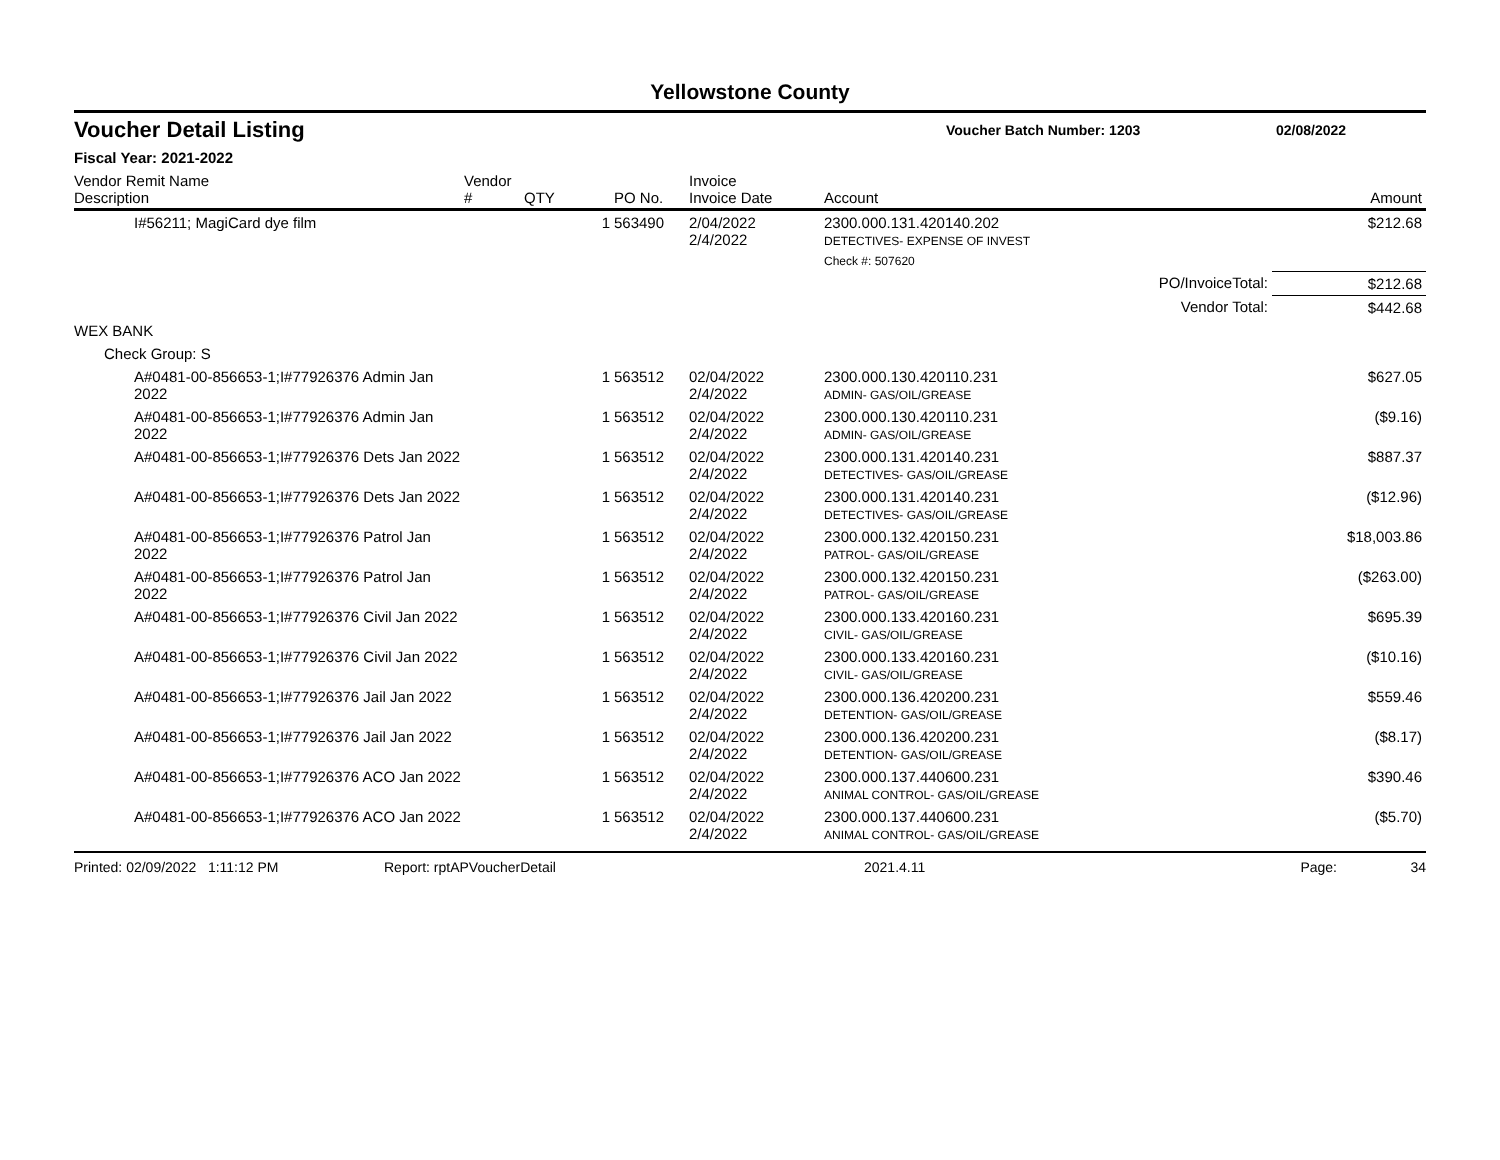Yellowstone County
Voucher Detail Listing
Voucher Batch Number: 1203 02/08/2022
Fiscal Year: 2021-2022
| Vendor Remit Name Description | Vendor # | QTY | PO No. | Invoice Invoice Date | Account | Amount |
| --- | --- | --- | --- | --- | --- | --- |
| I#56211; MagiCard dye film | | 1 | 563490 | 2/04/2022 2/4/2022 | 2300.000.131.420140.202 DETECTIVES- EXPENSE OF INVEST | $212.68 |
| | | | | | Check #: 507620 | |
| PO/InvoiceTotal: | | | | | | $212.68 |
| Vendor Total: | | | | | | $442.68 |
| WEX BANK | | | | | | |
| Check Group: S | | | | | | |
| A#0481-00-856653-1;I#77926376 Admin Jan 2022 | | 1 | 563512 | 02/04/2022 2/4/2022 | 2300.000.130.420110.231 ADMIN- GAS/OIL/GREASE | $627.05 |
| A#0481-00-856653-1;I#77926376 Admin Jan 2022 | | 1 | 563512 | 02/04/2022 2/4/2022 | 2300.000.130.420110.231 ADMIN- GAS/OIL/GREASE | ($9.16) |
| A#0481-00-856653-1;I#77926376 Dets Jan 2022 | | 1 | 563512 | 02/04/2022 2/4/2022 | 2300.000.131.420140.231 DETECTIVES- GAS/OIL/GREASE | $887.37 |
| A#0481-00-856653-1;I#77926376 Dets Jan 2022 | | 1 | 563512 | 02/04/2022 2/4/2022 | 2300.000.131.420140.231 DETECTIVES- GAS/OIL/GREASE | ($12.96) |
| A#0481-00-856653-1;I#77926376 Patrol Jan 2022 | | 1 | 563512 | 02/04/2022 2/4/2022 | 2300.000.132.420150.231 PATROL- GAS/OIL/GREASE | $18,003.86 |
| A#0481-00-856653-1;I#77926376 Patrol Jan 2022 | | 1 | 563512 | 02/04/2022 2/4/2022 | 2300.000.132.420150.231 PATROL- GAS/OIL/GREASE | ($263.00) |
| A#0481-00-856653-1;I#77926376 Civil Jan 2022 | | 1 | 563512 | 02/04/2022 2/4/2022 | 2300.000.133.420160.231 CIVIL- GAS/OIL/GREASE | $695.39 |
| A#0481-00-856653-1;I#77926376 Civil Jan 2022 | | 1 | 563512 | 02/04/2022 2/4/2022 | 2300.000.133.420160.231 CIVIL- GAS/OIL/GREASE | ($10.16) |
| A#0481-00-856653-1;I#77926376 Jail Jan 2022 | | 1 | 563512 | 02/04/2022 2/4/2022 | 2300.000.136.420200.231 DETENTION- GAS/OIL/GREASE | $559.46 |
| A#0481-00-856653-1;I#77926376 Jail Jan 2022 | | 1 | 563512 | 02/04/2022 2/4/2022 | 2300.000.136.420200.231 DETENTION- GAS/OIL/GREASE | ($8.17) |
| A#0481-00-856653-1;I#77926376 ACO Jan 2022 | | 1 | 563512 | 02/04/2022 2/4/2022 | 2300.000.137.440600.231 ANIMAL CONTROL- GAS/OIL/GREASE | $390.46 |
| A#0481-00-856653-1;I#77926376 ACO Jan 2022 | | 1 | 563512 | 02/04/2022 2/4/2022 | 2300.000.137.440600.231 ANIMAL CONTROL- GAS/OIL/GREASE | ($5.70) |
Printed: 02/09/2022 1:11:12 PM Report: rptAPVoucherDetail 2021.4.11 Page: 34